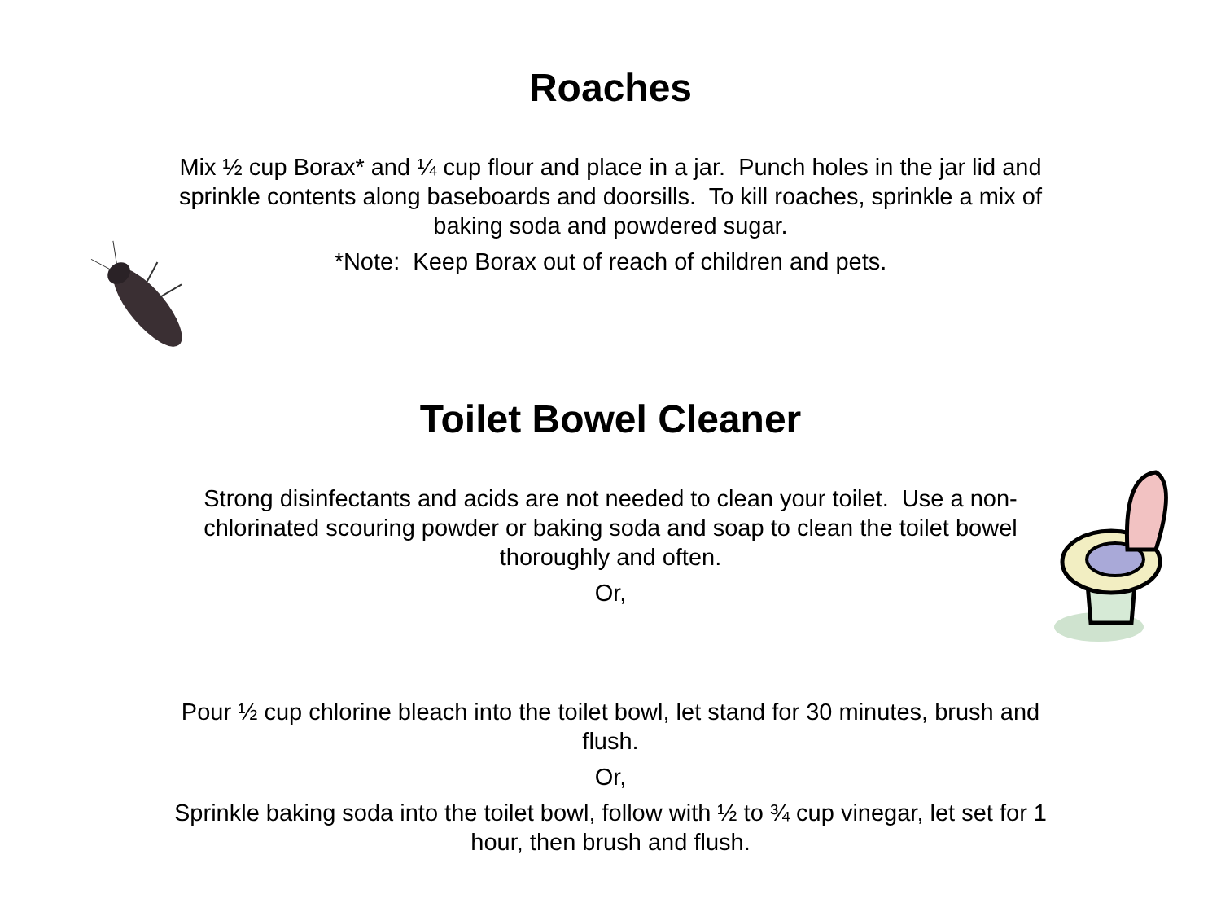Roaches
Mix ½ cup Borax* and ¼ cup flour and place in a jar. Punch holes in the jar lid and
sprinkle contents along baseboards and doorsills. To kill roaches, sprinkle a mix of
baking soda and powdered sugar.
*Note: Keep Borax out of reach of children and pets.
Toilet Bowel Cleaner
Strong disinfectants and acids are not needed to clean your toilet. Use a non-
chlorinated scouring powder or baking soda and soap to clean the toilet bowel
thoroughly and often.
Or,
Pour ½ cup chlorine bleach into the toilet bowl, let stand for 30 minutes, brush and
flush.
Or,
Sprinkle baking soda into the toilet bowl, follow with ½ to ¾ cup vinegar, let set for 1
hour, then brush and flush.